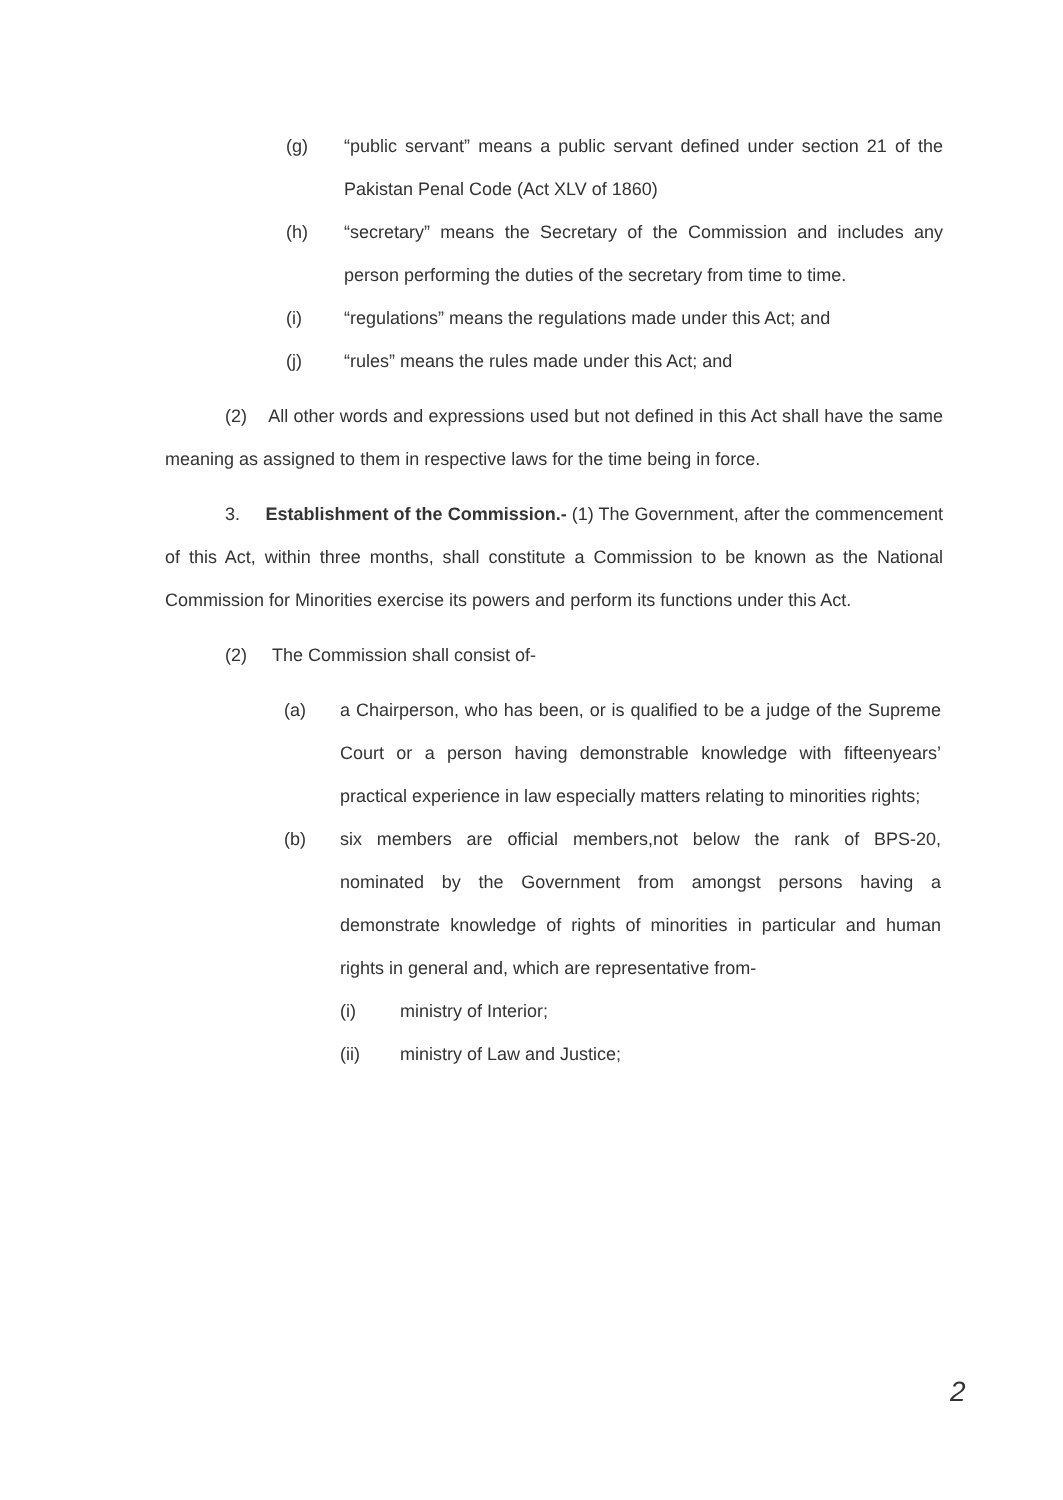(g) “public servant” means a public servant defined under section 21 of the Pakistan Penal Code (Act XLV of 1860)
(h) “secretary” means the Secretary of the Commission and includes any person performing the duties of the secretary from time to time.
(i) “regulations” means the regulations made under this Act; and
(j) “rules” means the rules made under this Act; and
(2) All other words and expressions used but not defined in this Act shall have the same meaning as assigned to them in respective laws for the time being in force.
3. Establishment of the Commission.- (1) The Government, after the commencement of this Act, within three months, shall constitute a Commission to be known as the National Commission for Minorities exercise its powers and perform its functions under this Act.
(2) The Commission shall consist of-
(a) a Chairperson, who has been, or is qualified to be a judge of the Supreme Court or a person having demonstrable knowledge with fifteenyears’ practical experience in law especially matters relating to minorities rights;
(b) six members are official members,not below the rank of BPS-20, nominated by the Government from amongst persons having a demonstrate knowledge of rights of minorities in particular and human rights in general and, which are representative from-
(i) ministry of Interior;
(ii) ministry of Law and Justice;
2